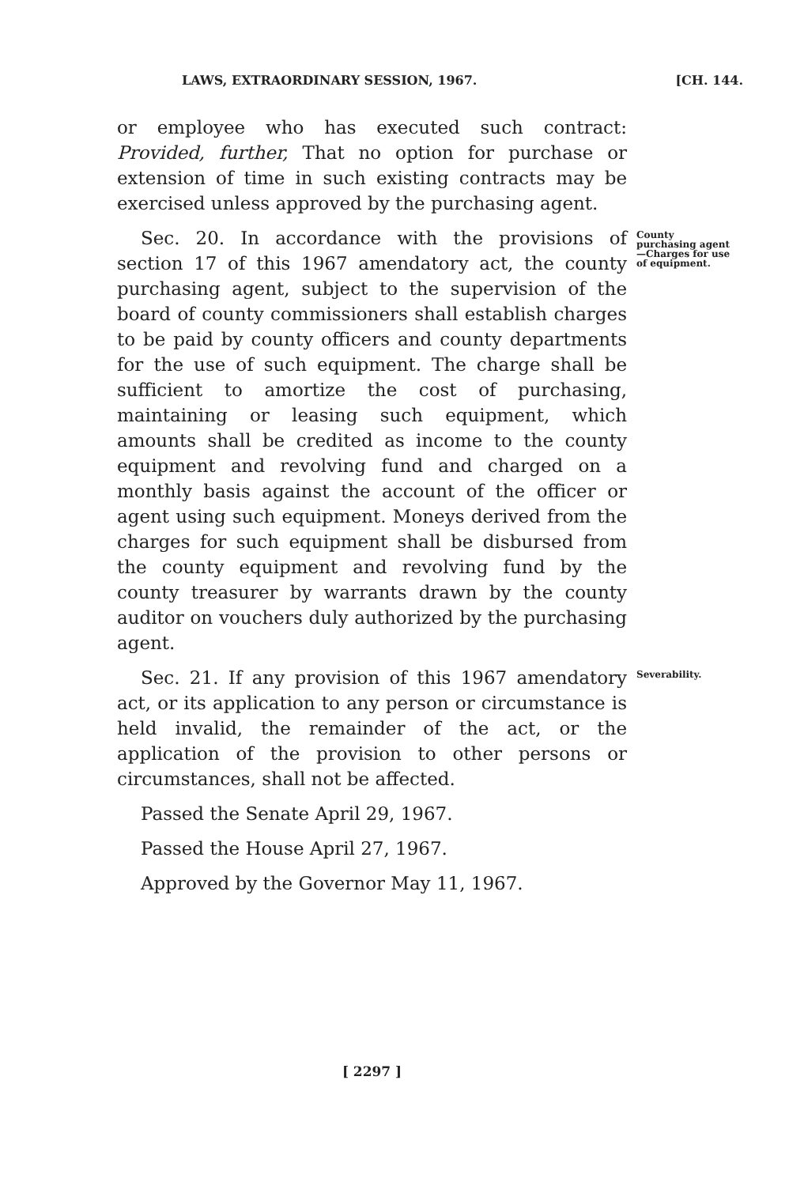LAWS, EXTRAORDINARY SESSION, 1967. [CH. 144.
or employee who has executed such contract: Provided, further, That no option for purchase or extension of time in such existing contracts may be exercised unless approved by the purchasing agent.
Sec. 20. In accordance with the provisions of section 17 of this 1967 amendatory act, the county purchasing agent, subject to the supervision of the board of county commissioners shall establish charges to be paid by county officers and county departments for the use of such equipment. The charge shall be sufficient to amortize the cost of purchasing, maintaining or leasing such equipment, which amounts shall be credited as income to the county equipment and revolving fund and charged on a monthly basis against the account of the officer or agent using such equipment. Moneys derived from the charges for such equipment shall be disbursed from the county equipment and revolving fund by the county treasurer by warrants drawn by the county auditor on vouchers duly authorized by the purchasing agent.
County purchasing agent —Charges for use of equipment.
Sec. 21. If any provision of this 1967 amendatory act, or its application to any person or circumstance is held invalid, the remainder of the act, or the application of the provision to other persons or circumstances, shall not be affected.
Passed the Senate April 29, 1967.
Passed the House April 27, 1967.
Approved by the Governor May 11, 1967.
Severability.
[ 2297 ]